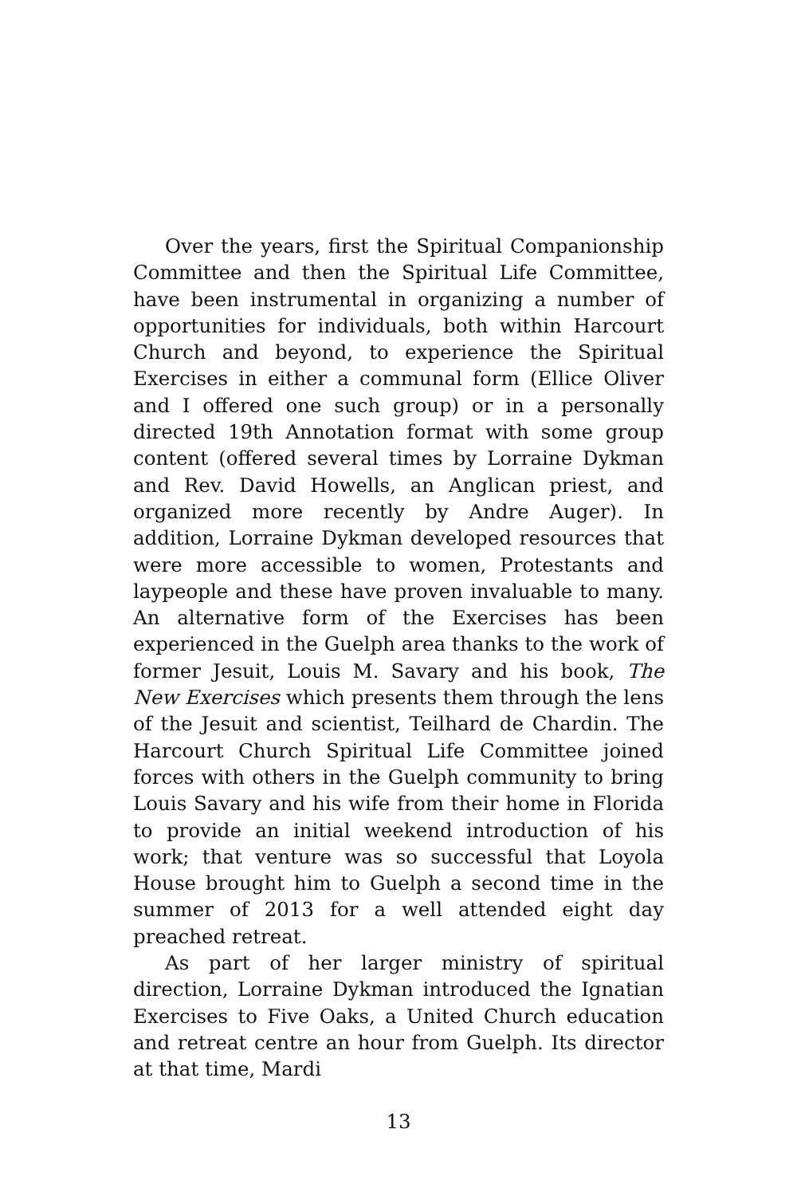Over the years, first the Spiritual Companionship Committee and then the Spiritual Life Committee, have been instrumental in organizing a number of opportunities for individuals, both within Harcourt Church and beyond, to experience the Spiritual Exercises in either a communal form (Ellice Oliver and I offered one such group) or in a personally directed 19th Annotation format with some group content (offered several times by Lorraine Dykman and Rev. David Howells, an Anglican priest, and organized more recently by Andre Auger). In addition, Lorraine Dykman developed resources that were more accessible to women, Protestants and laypeople and these have proven invaluable to many. An alternative form of the Exercises has been experienced in the Guelph area thanks to the work of former Jesuit, Louis M. Savary and his book, The New Exercises which presents them through the lens of the Jesuit and scientist, Teilhard de Chardin. The Harcourt Church Spiritual Life Committee joined forces with others in the Guelph community to bring Louis Savary and his wife from their home in Florida to provide an initial weekend introduction of his work; that venture was so successful that Loyola House brought him to Guelph a second time in the summer of 2013 for a well attended eight day preached retreat.
As part of her larger ministry of spiritual direction, Lorraine Dykman introduced the Ignatian Exercises to Five Oaks, a United Church education and retreat centre an hour from Guelph. Its director at that time, Mardi
13